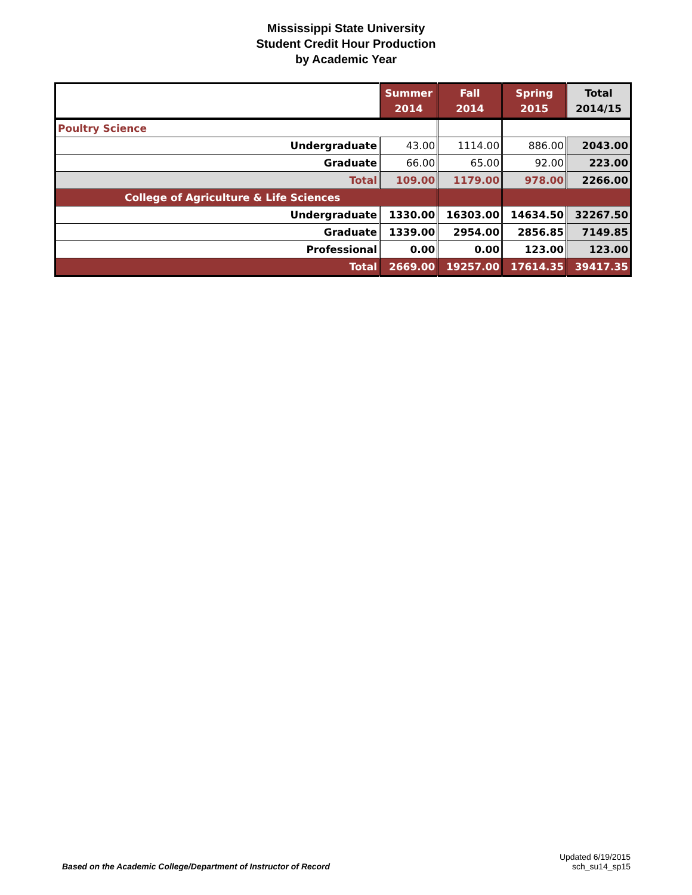Mississippi State University
Student Credit Hour Production
by Academic Year
| | Summer 2014 | Fall 2014 | Spring 2015 | Total 2014/15 |
| --- | --- | --- | --- | --- |
| Poultry Science | | | | |
| Undergraduate | 43.00 | 1114.00 | 886.00 | 2043.00 |
| Graduate | 66.00 | 65.00 | 92.00 | 223.00 |
| Total | 109.00 | 1179.00 | 978.00 | 2266.00 |
| College of Agriculture & Life Sciences | | | | |
| Undergraduate | 1330.00 | 16303.00 | 14634.50 | 32267.50 |
| Graduate | 1339.00 | 2954.00 | 2856.85 | 7149.85 |
| Professional | 0.00 | 0.00 | 123.00 | 123.00 |
| Total | 2669.00 | 19257.00 | 17614.35 | 39417.35 |
Based on the Academic College/Department of Instructor of Record
Updated 6/19/2015
sch_su14_sp15